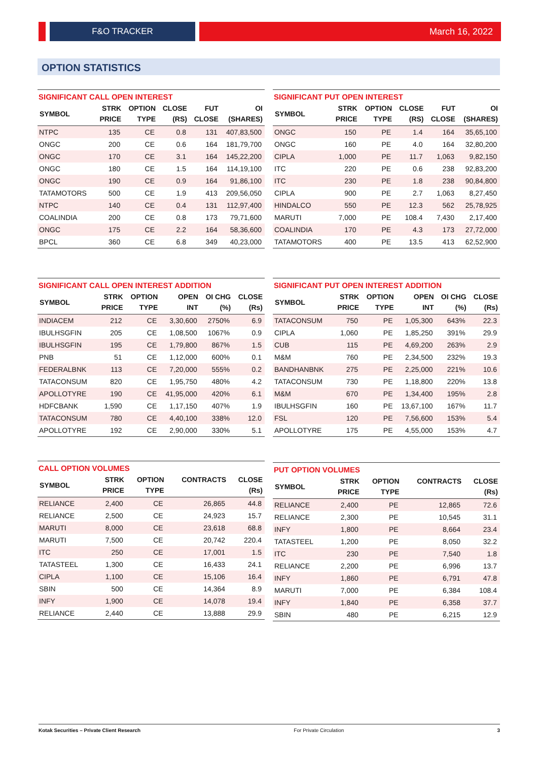F&O TRACKER March 16, 2022
OPTION STATISTICS
SIGNIFICANT CALL OPEN INTEREST
| SYMBOL | STRK PRICE | OPTION TYPE | CLOSE (RS) | FUT CLOSE | OI (SHARES) |
| --- | --- | --- | --- | --- | --- |
| NTPC | 135 | CE | 0.8 | 131 | 407,83,500 |
| ONGC | 200 | CE | 0.6 | 164 | 181,79,700 |
| ONGC | 170 | CE | 3.1 | 164 | 145,22,200 |
| ONGC | 180 | CE | 1.5 | 164 | 114,19,100 |
| ONGC | 190 | CE | 0.9 | 164 | 91,86,100 |
| TATAMOTORS | 500 | CE | 1.9 | 413 | 209,56,050 |
| NTPC | 140 | CE | 0.4 | 131 | 112,97,400 |
| COALINDIA | 200 | CE | 0.8 | 173 | 79,71,600 |
| ONGC | 175 | CE | 2.2 | 164 | 58,36,600 |
| BPCL | 360 | CE | 6.8 | 349 | 40,23,000 |
SIGNIFICANT PUT OPEN INTEREST
| SYMBOL | STRK PRICE | OPTION TYPE | CLOSE (RS) | FUT CLOSE | OI (SHARES) |
| --- | --- | --- | --- | --- | --- |
| ONGC | 150 | PE | 1.4 | 164 | 35,65,100 |
| ONGC | 160 | PE | 4.0 | 164 | 32,80,200 |
| CIPLA | 1,000 | PE | 11.7 | 1,063 | 9,82,150 |
| ITC | 220 | PE | 0.6 | 238 | 92,83,200 |
| ITC | 230 | PE | 1.8 | 238 | 90,84,800 |
| CIPLA | 900 | PE | 2.7 | 1,063 | 8,27,450 |
| HINDALCO | 550 | PE | 12.3 | 562 | 25,78,925 |
| MARUTI | 7,000 | PE | 108.4 | 7,430 | 2,17,400 |
| COALINDIA | 170 | PE | 4.3 | 173 | 27,72,000 |
| TATAMOTORS | 400 | PE | 13.5 | 413 | 62,52,900 |
SIGNIFICANT CALL OPEN INTEREST ADDITION
| SYMBOL | STRK PRICE | OPTION TYPE | OPEN INT | OI CHG (%) | CLOSE (Rs) |
| --- | --- | --- | --- | --- | --- |
| INDIACEM | 212 | CE | 3,30,600 | 2750% | 6.9 |
| IBULHSGFIN | 205 | CE | 1,08,500 | 1067% | 0.9 |
| IBULHSGFIN | 195 | CE | 1,79,800 | 867% | 1.5 |
| PNB | 51 | CE | 1,12,000 | 600% | 0.1 |
| FEDERALBNK | 113 | CE | 7,20,000 | 555% | 0.2 |
| TATACONSUM | 820 | CE | 1,95,750 | 480% | 4.2 |
| APOLLOTYRE | 190 | CE | 41,95,000 | 420% | 6.1 |
| HDFCBANK | 1,590 | CE | 1,17,150 | 407% | 1.9 |
| TATACONSUM | 780 | CE | 4,40,100 | 338% | 12.0 |
| APOLLOTYRE | 192 | CE | 2,90,000 | 330% | 5.1 |
SIGNIFICANT PUT OPEN INTEREST ADDITION
| SYMBOL | STRK PRICE | OPTION TYPE | OPEN INT | OI CHG (%) | CLOSE (Rs) |
| --- | --- | --- | --- | --- | --- |
| TATACONSUM | 750 | PE | 1,05,300 | 643% | 22.3 |
| CIPLA | 1,060 | PE | 1,85,250 | 391% | 29.9 |
| CUB | 115 | PE | 4,69,200 | 263% | 2.9 |
| M&M | 760 | PE | 2,34,500 | 232% | 19.3 |
| BANDHANBNK | 275 | PE | 2,25,000 | 221% | 10.6 |
| TATACONSUM | 730 | PE | 1,18,800 | 220% | 13.8 |
| M&M | 670 | PE | 1,34,400 | 195% | 2.8 |
| IBULHSGFIN | 160 | PE | 13,67,100 | 167% | 11.7 |
| FSL | 120 | PE | 7,56,600 | 153% | 5.4 |
| APOLLOTYRE | 175 | PE | 4,55,000 | 153% | 4.7 |
CALL OPTION VOLUMES
| SYMBOL | STRK PRICE | OPTION TYPE | CONTRACTS | CLOSE (Rs) |
| --- | --- | --- | --- | --- |
| RELIANCE | 2,400 | CE | 26,865 | 44.8 |
| RELIANCE | 2,500 | CE | 24,923 | 15.7 |
| MARUTI | 8,000 | CE | 23,618 | 68.8 |
| MARUTI | 7,500 | CE | 20,742 | 220.4 |
| ITC | 250 | CE | 17,001 | 1.5 |
| TATASTEEL | 1,300 | CE | 16,433 | 24.1 |
| CIPLA | 1,100 | CE | 15,106 | 16.4 |
| SBIN | 500 | CE | 14,364 | 8.9 |
| INFY | 1,900 | CE | 14,078 | 19.4 |
| RELIANCE | 2,440 | CE | 13,888 | 29.9 |
PUT OPTION VOLUMES
| SYMBOL | STRK PRICE | OPTION TYPE | CONTRACTS | CLOSE (Rs) |
| --- | --- | --- | --- | --- |
| RELIANCE | 2,400 | PE | 12,865 | 72.6 |
| RELIANCE | 2,300 | PE | 10,545 | 31.1 |
| INFY | 1,800 | PE | 8,664 | 23.4 |
| TATASTEEL | 1,200 | PE | 8,050 | 32.2 |
| ITC | 230 | PE | 7,540 | 1.8 |
| RELIANCE | 2,200 | PE | 6,996 | 13.7 |
| INFY | 1,860 | PE | 6,791 | 47.8 |
| MARUTI | 7,000 | PE | 6,384 | 108.4 |
| INFY | 1,840 | PE | 6,358 | 37.7 |
| SBIN | 480 | PE | 6,215 | 12.9 |
Kotak Securities – Private Client Research For Private Circulation 3